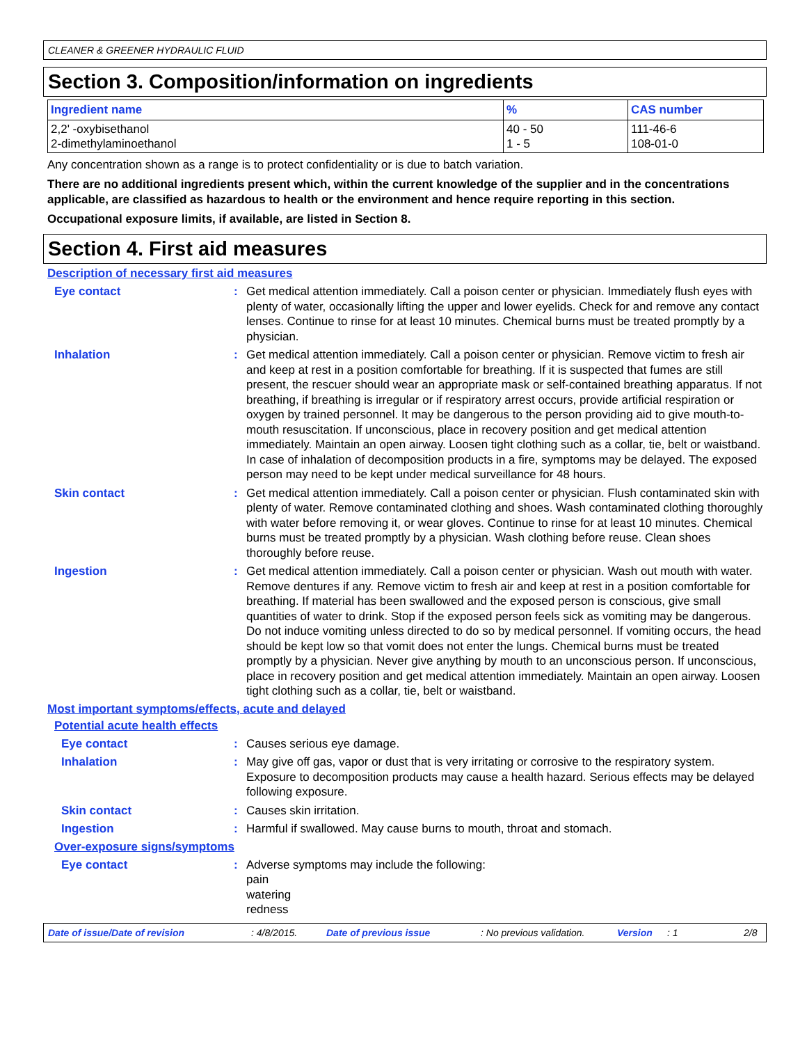CLEANER & GREENER HYDRAULIC FLUID
Section 3. Composition/information on ingredients
| Ingredient name | % | CAS number |
| --- | --- | --- |
| 2,2' -oxybisethanol 2-dimethylaminoethanol | 40 - 50 1 - 5 | 111-46-6 108-01-0 |
Any concentration shown as a range is to protect confidentiality or is due to batch variation.
There are no additional ingredients present which, within the current knowledge of the supplier and in the concentrations applicable, are classified as hazardous to health or the environment and hence require reporting in this section.
Occupational exposure limits, if available, are listed in Section 8.
Section 4. First aid measures
Description of necessary first aid measures
Eye contact : Get medical attention immediately. Call a poison center or physician. Immediately flush eyes with plenty of water, occasionally lifting the upper and lower eyelids. Check for and remove any contact lenses. Continue to rinse for at least 10 minutes. Chemical burns must be treated promptly by a physician.
Inhalation : Get medical attention immediately. Call a poison center or physician. Remove victim to fresh air and keep at rest in a position comfortable for breathing. If it is suspected that fumes are still present, the rescuer should wear an appropriate mask or self-contained breathing apparatus. If not breathing, if breathing is irregular or if respiratory arrest occurs, provide artificial respiration or oxygen by trained personnel. It may be dangerous to the person providing aid to give mouth-to-mouth resuscitation. If unconscious, place in recovery position and get medical attention immediately. Maintain an open airway. Loosen tight clothing such as a collar, tie, belt or waistband. In case of inhalation of decomposition products in a fire, symptoms may be delayed. The exposed person may need to be kept under medical surveillance for 48 hours.
Skin contact : Get medical attention immediately. Call a poison center or physician. Flush contaminated skin with plenty of water. Remove contaminated clothing and shoes. Wash contaminated clothing thoroughly with water before removing it, or wear gloves. Continue to rinse for at least 10 minutes. Chemical burns must be treated promptly by a physician. Wash clothing before reuse. Clean shoes thoroughly before reuse.
Ingestion : Get medical attention immediately. Call a poison center or physician. Wash out mouth with water. Remove dentures if any. Remove victim to fresh air and keep at rest in a position comfortable for breathing. If material has been swallowed and the exposed person is conscious, give small quantities of water to drink. Stop if the exposed person feels sick as vomiting may be dangerous. Do not induce vomiting unless directed to do so by medical personnel. If vomiting occurs, the head should be kept low so that vomit does not enter the lungs. Chemical burns must be treated promptly by a physician. Never give anything by mouth to an unconscious person. If unconscious, place in recovery position and get medical attention immediately. Maintain an open airway. Loosen tight clothing such as a collar, tie, belt or waistband.
Most important symptoms/effects, acute and delayed
Potential acute health effects
Eye contact : Causes serious eye damage.
Inhalation : May give off gas, vapor or dust that is very irritating or corrosive to the respiratory system. Exposure to decomposition products may cause a health hazard. Serious effects may be delayed following exposure.
Skin contact : Causes skin irritation.
Ingestion : Harmful if swallowed. May cause burns to mouth, throat and stomach.
Over-exposure signs/symptoms
Eye contact : Adverse symptoms may include the following:
pain
watering
redness
Date of issue/Date of revision: 4/8/2015. Date of previous issue: No previous validation. Version: 1 2/8